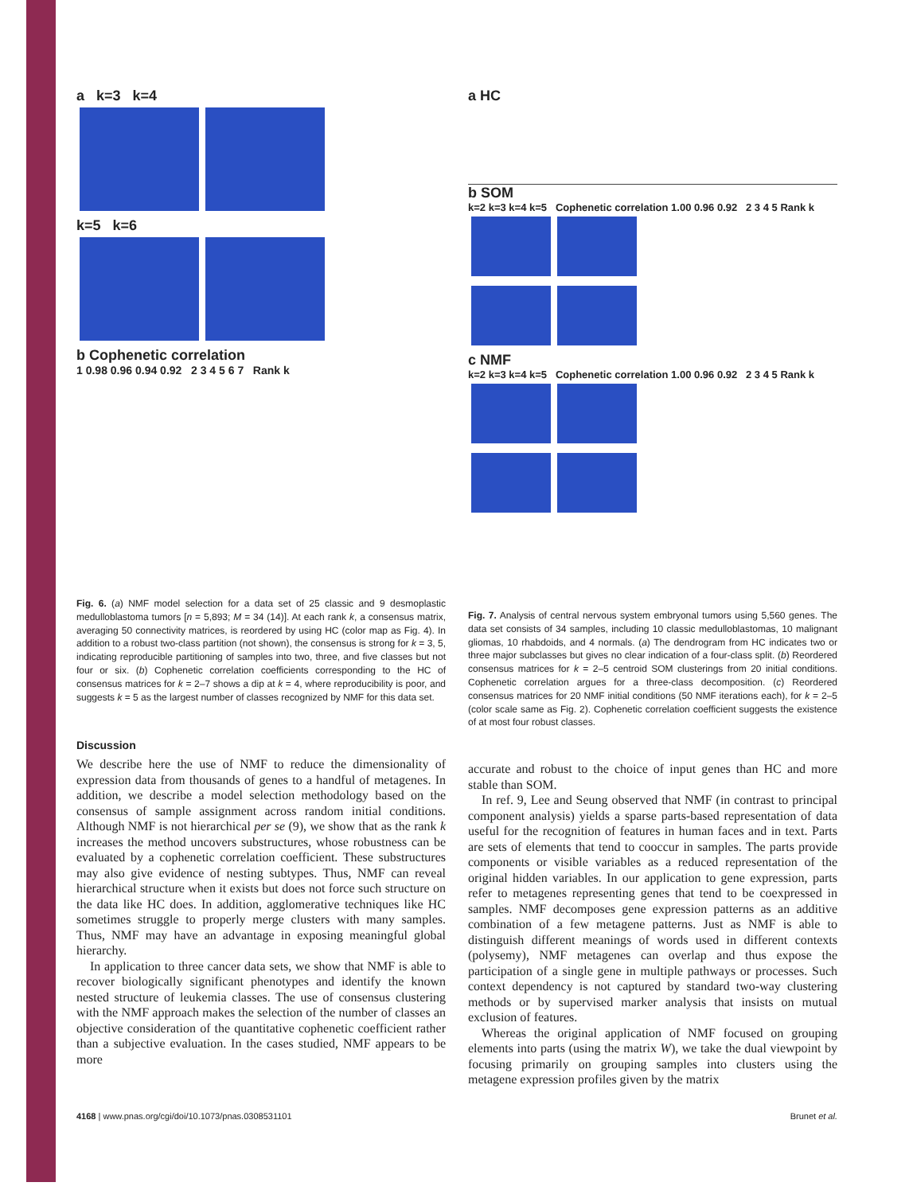a k=3 k=4
k=5 k=6
b Cophenetic correlation
1 0.98 0.96 0.94 0.92 2 3 4 5 6 7 Rank k
Fig. 6. (a) NMF model selection for a data set of 25 classic and 9 desmoplastic medulloblastoma tumors [n = 5,893; M = 34 (14)]. At each rank k, a consensus matrix, averaging 50 connectivity matrices, is reordered by using HC (color map as Fig. 4). In addition to a robust two-class partition (not shown), the consensus is strong for k = 3, 5, indicating reproducible partitioning of samples into two, three, and five classes but not four or six. (b) Cophenetic correlation coefficients corresponding to the HC of consensus matrices for k = 2–7 shows a dip at k = 4, where reproducibility is poor, and suggests k = 5 as the largest number of classes recognized by NMF for this data set.
Discussion
We describe here the use of NMF to reduce the dimensionality of expression data from thousands of genes to a handful of metagenes. In addition, we describe a model selection methodology based on the consensus of sample assignment across random initial conditions. Although NMF is not hierarchical per se (9), we show that as the rank k increases the method uncovers substructures, whose robustness can be evaluated by a cophenetic correlation coefficient. These substructures may also give evidence of nesting subtypes. Thus, NMF can reveal hierarchical structure when it exists but does not force such structure on the data like HC does. In addition, agglomerative techniques like HC sometimes struggle to properly merge clusters with many samples. Thus, NMF may have an advantage in exposing meaningful global hierarchy.
In application to three cancer data sets, we show that NMF is able to recover biologically significant phenotypes and identify the known nested structure of leukemia classes. The use of consensus clustering with the NMF approach makes the selection of the number of classes an objective consideration of the quantitative cophenetic coefficient rather than a subjective evaluation. In the cases studied, NMF appears to be more
a HC
b SOM
k=2 k=3 k=4 k=5 Cophenetic correlation 1.00 0.96 0.92 2 3 4 5 Rank k
c NMF
k=2 k=3 k=4 k=5 Cophenetic correlation 1.00 0.96 0.92 2 3 4 5 Rank k
Fig. 7. Analysis of central nervous system embryonal tumors using 5,560 genes. The data set consists of 34 samples, including 10 classic medulloblastomas, 10 malignant gliomas, 10 rhabdoids, and 4 normals. (a) The dendrogram from HC indicates two or three major subclasses but gives no clear indication of a four-class split. (b) Reordered consensus matrices for k = 2–5 centroid SOM clusterings from 20 initial conditions. Cophenetic correlation argues for a three-class decomposition. (c) Reordered consensus matrices for 20 NMF initial conditions (50 NMF iterations each), for k = 2–5 (color scale same as Fig. 2). Cophenetic correlation coefficient suggests the existence of at most four robust classes.
accurate and robust to the choice of input genes than HC and more stable than SOM.
In ref. 9, Lee and Seung observed that NMF (in contrast to principal component analysis) yields a sparse parts-based representation of data useful for the recognition of features in human faces and in text. Parts are sets of elements that tend to cooccur in samples. The parts provide components or visible variables as a reduced representation of the original hidden variables. In our application to gene expression, parts refer to metagenes representing genes that tend to be coexpressed in samples. NMF decomposes gene expression patterns as an additive combination of a few metagene patterns. Just as NMF is able to distinguish different meanings of words used in different contexts (polysemy), NMF metagenes can overlap and thus expose the participation of a single gene in multiple pathways or processes. Such context dependency is not captured by standard two-way clustering methods or by supervised marker analysis that insists on mutual exclusion of features.
Whereas the original application of NMF focused on grouping elements into parts (using the matrix W), we take the dual viewpoint by focusing primarily on grouping samples into clusters using the metagene expression profiles given by the matrix
4168 | www.pnas.org/cgi/doi/10.1073/pnas.0308531101 Brunet et al.